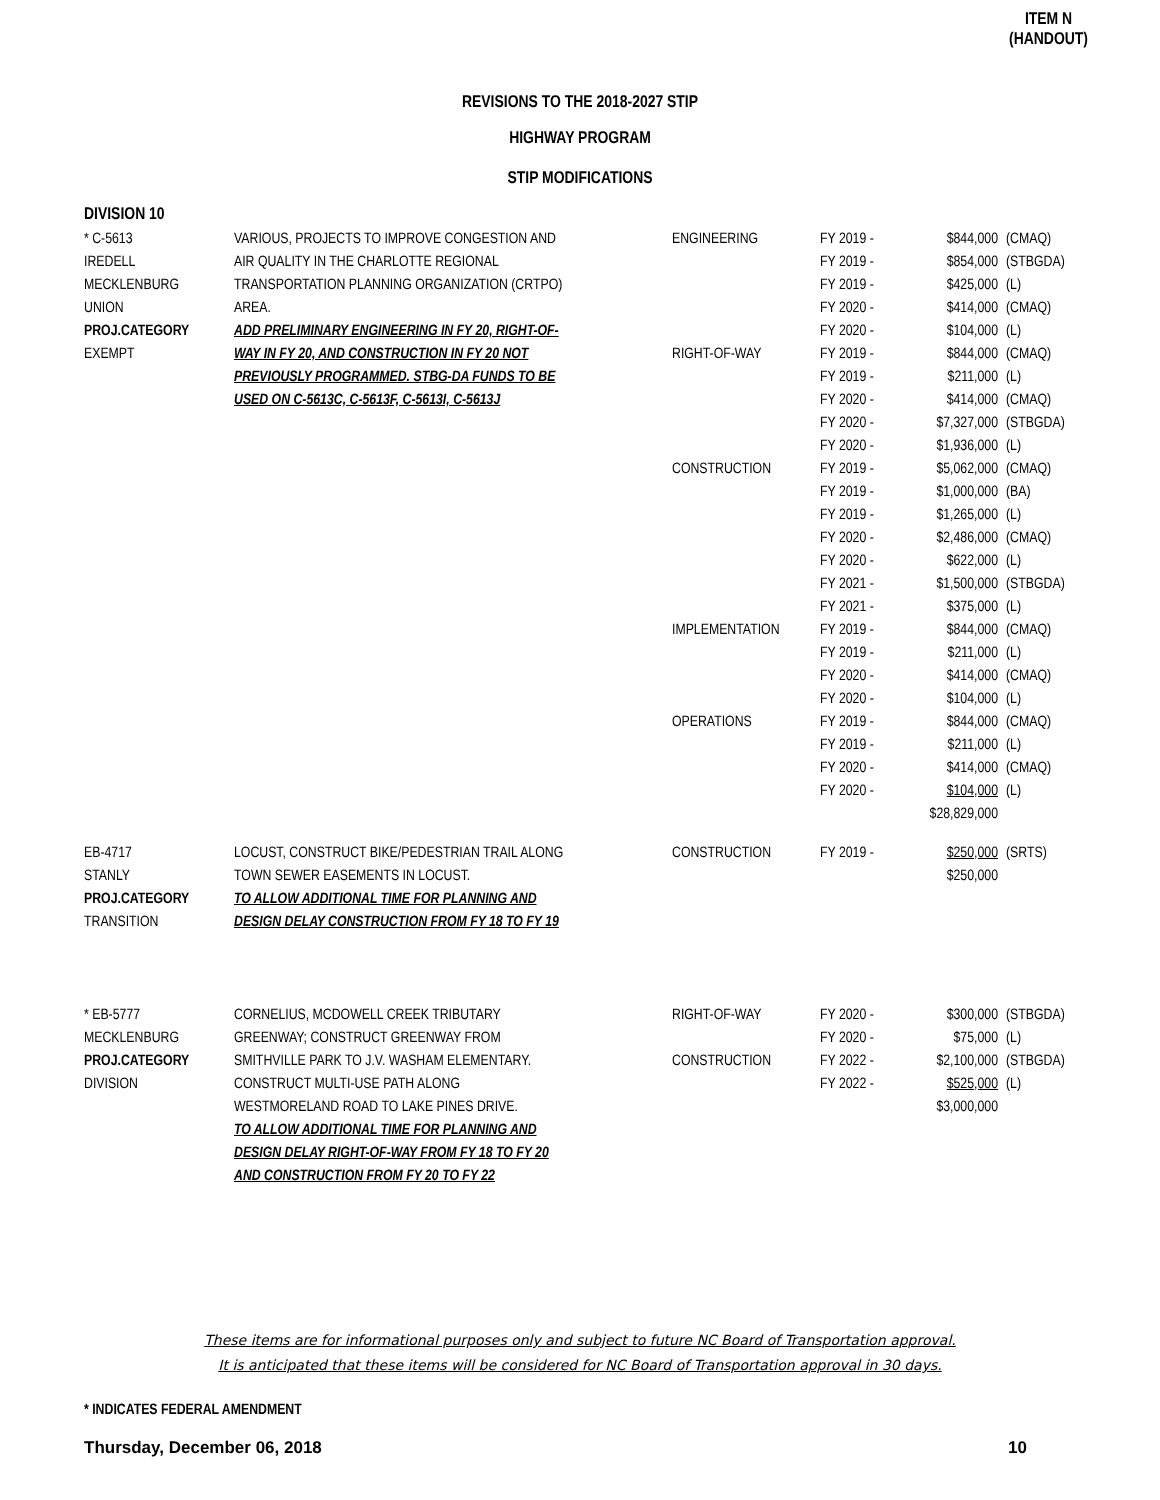ITEM N
(HANDOUT)
REVISIONS TO THE 2018-2027 STIP
HIGHWAY PROGRAM
STIP MODIFICATIONS
DIVISION 10
| * C-5613 | VARIOUS, PROJECTS TO IMPROVE CONGESTION AND | ENGINEERING | FY 2019 - | $844,000 | (CMAQ) |
| IREDELL | AIR QUALITY IN THE CHARLOTTE REGIONAL | | FY 2019 - | $854,000 | (STBGDA) |
| MECKLENBURG | TRANSPORTATION PLANNING ORGANIZATION (CRTPO) | | FY 2019 - | $425,000 | (L) |
| UNION | AREA. | | FY 2020 - | $414,000 | (CMAQ) |
| PROJ.CATEGORY | ADD PRELIMINARY ENGINEERING IN FY 20, RIGHT-OF- | | FY 2020 - | $104,000 | (L) |
| EXEMPT | WAY IN FY 20, AND CONSTRUCTION IN FY 20 NOT | RIGHT-OF-WAY | FY 2019 - | $844,000 | (CMAQ) |
| | PREVIOUSLY PROGRAMMED. STBG-DA FUNDS TO BE | | FY 2019 - | $211,000 | (L) |
| | USED ON C-5613C, C-5613F, C-5613I, C-5613J | | FY 2020 - | $414,000 | (CMAQ) |
| | | | FY 2020 - | $7,327,000 | (STBGDA) |
| | | | FY 2020 - | $1,936,000 | (L) |
| | | CONSTRUCTION | FY 2019 - | $5,062,000 | (CMAQ) |
| | | | FY 2019 - | $1,000,000 | (BA) |
| | | | FY 2019 - | $1,265,000 | (L) |
| | | | FY 2020 - | $2,486,000 | (CMAQ) |
| | | | FY 2020 - | $622,000 | (L) |
| | | | FY 2021 - | $1,500,000 | (STBGDA) |
| | | | FY 2021 - | $375,000 | (L) |
| | | IMPLEMENTATION | FY 2019 - | $844,000 | (CMAQ) |
| | | | FY 2019 - | $211,000 | (L) |
| | | | FY 2020 - | $414,000 | (CMAQ) |
| | | | FY 2020 - | $104,000 | (L) |
| | | OPERATIONS | FY 2019 - | $844,000 | (CMAQ) |
| | | | FY 2019 - | $211,000 | (L) |
| | | | FY 2020 - | $414,000 | (CMAQ) |
| | | | FY 2020 - | $104,000 | (L) |
| | | | | $28,829,000 | |
| EB-4717 | LOCUST, CONSTRUCT BIKE/PEDESTRIAN TRAIL ALONG | CONSTRUCTION | FY 2019 - | $250,000 | (SRTS) |
| STANLY | TOWN SEWER EASEMENTS IN LOCUST. | | | $250,000 | |
| PROJ.CATEGORY | TO ALLOW ADDITIONAL TIME FOR PLANNING AND | | | | |
| TRANSITION | DESIGN DELAY CONSTRUCTION FROM FY 18 TO FY 19 | | | | |
| * EB-5777 | CORNELIUS, MCDOWELL CREEK TRIBUTARY | RIGHT-OF-WAY | FY 2020 - | $300,000 | (STBGDA) |
| MECKLENBURG | GREENWAY; CONSTRUCT GREENWAY FROM | | FY 2020 - | $75,000 | (L) |
| PROJ.CATEGORY | SMITHVILLE PARK TO J.V. WASHAM ELEMENTARY. | CONSTRUCTION | FY 2022 - | $2,100,000 | (STBGDA) |
| DIVISION | CONSTRUCT MULTI-USE PATH ALONG | | FY 2022 - | $525,000 | (L) |
| | WESTMORELAND ROAD TO LAKE PINES DRIVE. | | | $3,000,000 | |
| | TO ALLOW ADDITIONAL TIME FOR PLANNING AND | | | | |
| | DESIGN DELAY RIGHT-OF-WAY FROM FY 18 TO FY 20 | | | | |
| | AND CONSTRUCTION FROM FY 20 TO FY 22 | | | | |
These items are for informational purposes only and subject to future NC Board of Transportation approval.
It is anticipated that these items will be considered for NC Board of Transportation approval in 30 days.
* INDICATES FEDERAL AMENDMENT
Thursday, December 06, 2018 10